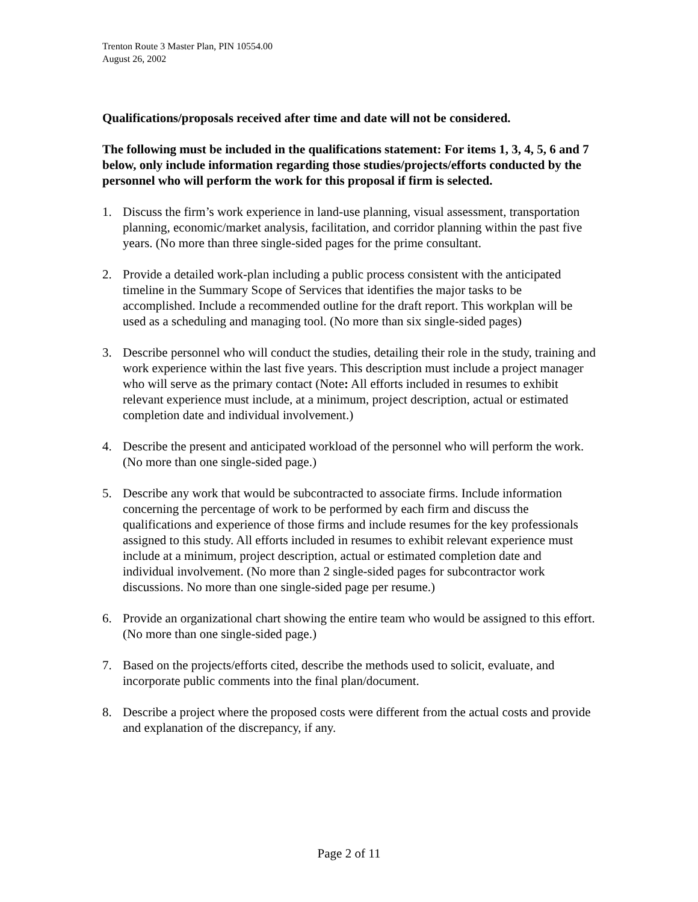Trenton Route 3 Master Plan, PIN 10554.00
August 26, 2002
Qualifications/proposals received after time and date will not be considered.
The following must be included in the qualifications statement: For items 1, 3, 4, 5, 6 and 7 below, only include information regarding those studies/projects/efforts conducted by the personnel who will perform the work for this proposal if firm is selected.
1. Discuss the firm’s work experience in land-use planning, visual assessment, transportation planning, economic/market analysis, facilitation, and corridor planning within the past five years. (No more than three single-sided pages for the prime consultant.
2. Provide a detailed work-plan including a public process consistent with the anticipated timeline in the Summary Scope of Services that identifies the major tasks to be accomplished. Include a recommended outline for the draft report. This workplan will be used as a scheduling and managing tool. (No more than six single-sided pages)
3. Describe personnel who will conduct the studies, detailing their role in the study, training and work experience within the last five years. This description must include a project manager who will serve as the primary contact (Note: All efforts included in resumes to exhibit relevant experience must include, at a minimum, project description, actual or estimated completion date and individual involvement.)
4. Describe the present and anticipated workload of the personnel who will perform the work. (No more than one single-sided page.)
5. Describe any work that would be subcontracted to associate firms. Include information concerning the percentage of work to be performed by each firm and discuss the qualifications and experience of those firms and include resumes for the key professionals assigned to this study. All efforts included in resumes to exhibit relevant experience must include at a minimum, project description, actual or estimated completion date and individual involvement. (No more than 2 single-sided pages for subcontractor work discussions. No more than one single-sided page per resume.)
6. Provide an organizational chart showing the entire team who would be assigned to this effort. (No more than one single-sided page.)
7. Based on the projects/efforts cited, describe the methods used to solicit, evaluate, and incorporate public comments into the final plan/document.
8. Describe a project where the proposed costs were different from the actual costs and provide and explanation of the discrepancy, if any.
Page 2 of 11